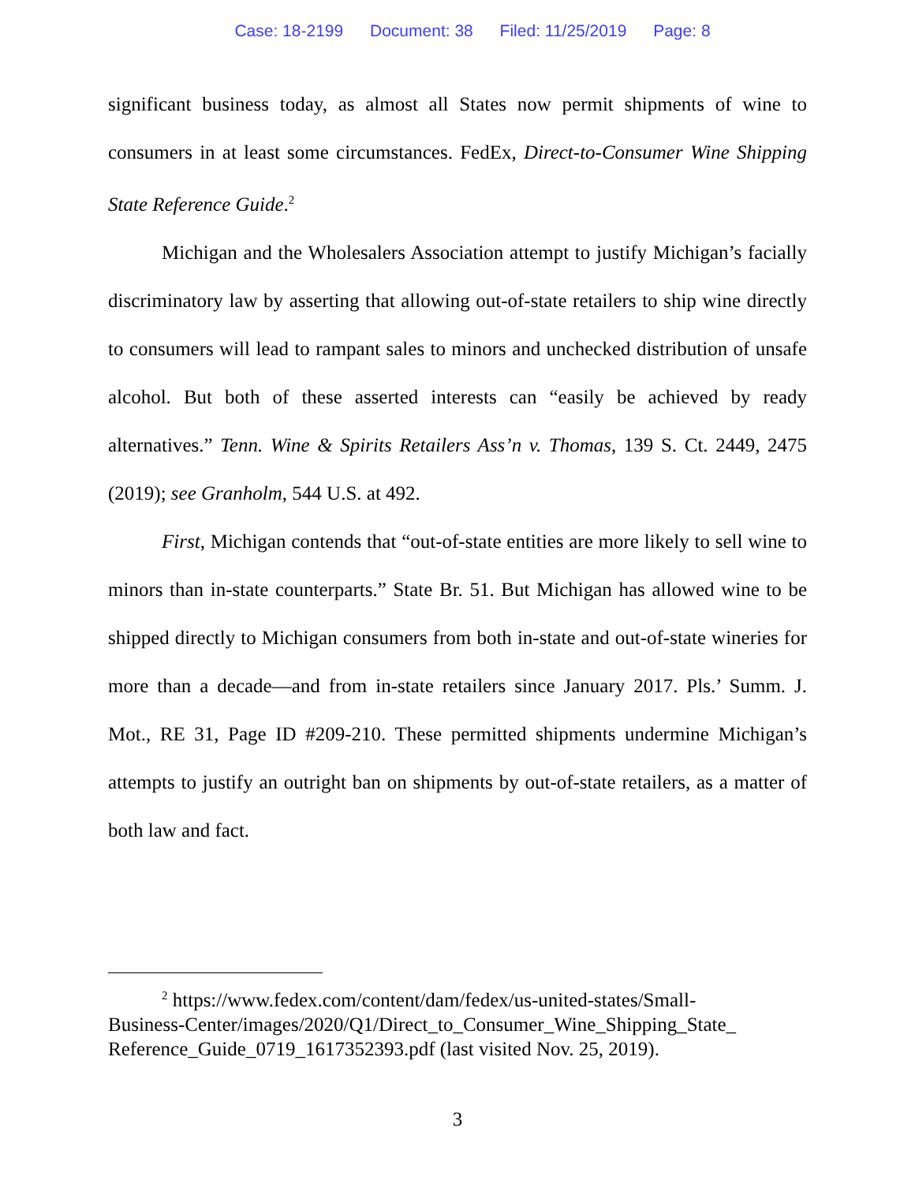Case: 18-2199 Document: 38 Filed: 11/25/2019 Page: 8
significant business today, as almost all States now permit shipments of wine to consumers in at least some circumstances. FedEx, Direct-to-Consumer Wine Shipping State Reference Guide.<sup>2</sup>
Michigan and the Wholesalers Association attempt to justify Michigan’s facially discriminatory law by asserting that allowing out-of-state retailers to ship wine directly to consumers will lead to rampant sales to minors and unchecked distribution of unsafe alcohol. But both of these asserted interests can “easily be achieved by ready alternatives.” Tenn. Wine & Spirits Retailers Ass’n v. Thomas, 139 S. Ct. 2449, 2475 (2019); see Granholm, 544 U.S. at 492.
First, Michigan contends that “out-of-state entities are more likely to sell wine to minors than in-state counterparts.” State Br. 51. But Michigan has allowed wine to be shipped directly to Michigan consumers from both in-state and out-of-state wineries for more than a decade—and from in-state retailers since January 2017. Pls.’ Summ. J. Mot., RE 31, Page ID #209-210. These permitted shipments undermine Michigan’s attempts to justify an outright ban on shipments by out-of-state retailers, as a matter of both law and fact.
<sup>2</sup> https://www.fedex.com/content/dam/fedex/us-united-states/Small-
Business-Center/images/2020/Q1/Direct_to_Consumer_Wine_Shipping_State_
Reference_Guide_0719_1617352393.pdf (last visited Nov. 25, 2019).
3